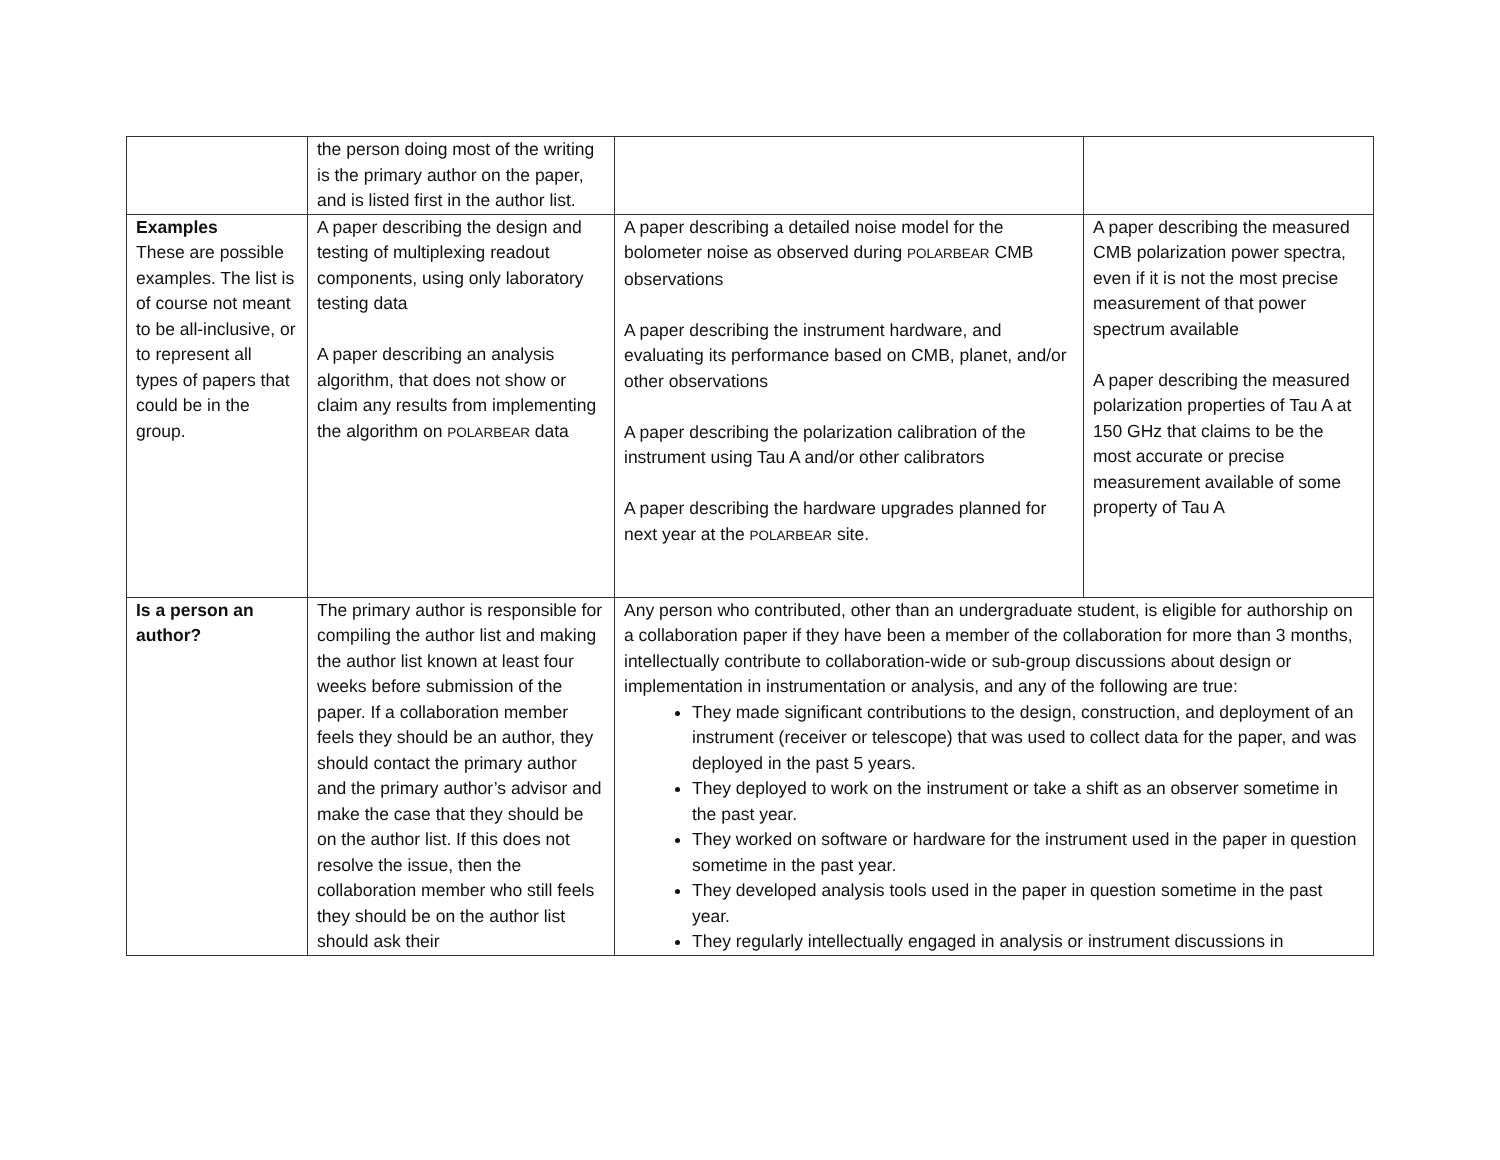| | the person doing most of the writing is the primary author on the paper, and is listed first in the author list. | | |
| Examples These are possible examples. The list is of course not meant to be all-inclusive, or to represent all types of papers that could be in the group. | A paper describing the design and testing of multiplexing readout components, using only laboratory testing data A paper describing an analysis algorithm, that does not show or claim any results from implementing the algorithm on POLARBEAR data | A paper describing a detailed noise model for the bolometer noise as observed during POLARBEAR CMB observations A paper describing the instrument hardware, and evaluating its performance based on CMB, planet, and/or other observations A paper describing the polarization calibration of the instrument using Tau A and/or other calibrators A paper describing the hardware upgrades planned for next year at the POLARBEAR site. | A paper describing the measured CMB polarization power spectra, even if it is not the most precise measurement of that power spectrum available A paper describing the measured polarization properties of Tau A at 150 GHz that claims to be the most accurate or precise measurement available of some property of Tau A |
| Is a person an author? | The primary author is responsible for compiling the author list and making the author list known at least four weeks before submission of the paper. If a collaboration member feels they should be an author, they should contact the primary author and the primary author’s advisor and make the case that they should be on the author list. If this does not resolve the issue, then the collaboration member who still feels they should be on the author list should ask their | Any person who contributed, other than an undergraduate student, is eligible for authorship on a collaboration paper if they have been a member of the collaboration for more than 3 months, intellectually contribute to collaboration-wide or sub-group discussions about design or implementation in instrumentation or analysis, and any of the following are true: They made significant contributions to the design, construction, and deployment of an instrument (receiver or telescope) that was used to collect data for the paper, and was deployed in the past 5 years. They deployed to work on the instrument or take a shift as an observer sometime in the past year. They worked on software or hardware for the instrument used in the paper in question sometime in the past year. They developed analysis tools used in the paper in question sometime in the past year. They regularly intellectually engaged in analysis or instrument discussions in | |